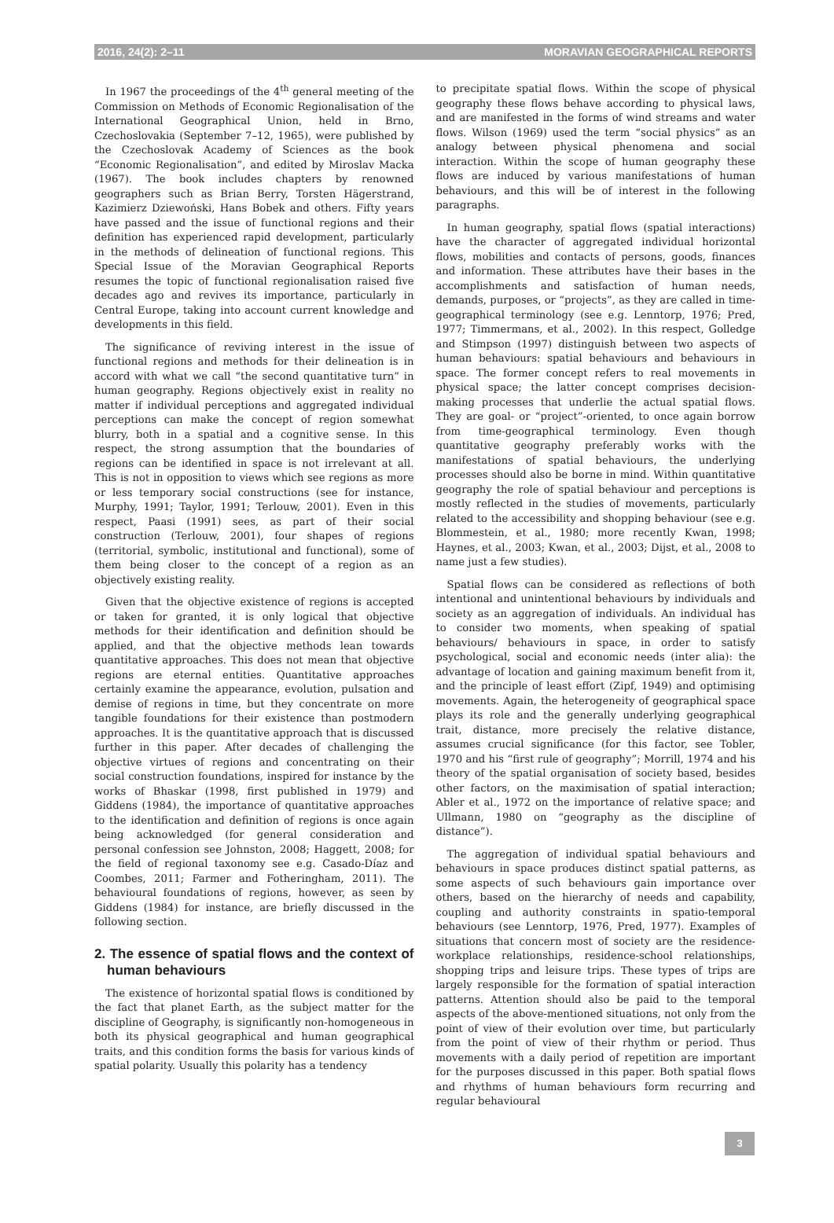2016, 24(2): 2–11 MORAVIAN GEOGRAPHICAL REPORTS
In 1967 the proceedings of the 4<sup>th</sup> general meeting of the Commission on Methods of Economic Regionalisation of the International Geographical Union, held in Brno, Czechoslovakia (September 7–12, 1965), were published by the Czechoslovak Academy of Sciences as the book “Economic Regionalisation”, and edited by Miroslav Macka (1967). The book includes chapters by renowned geographers such as Brian Berry, Torsten Hägerstrand, Kazimierz Dziewoński, Hans Bobek and others. Fifty years have passed and the issue of functional regions and their definition has experienced rapid development, particularly in the methods of delineation of functional regions. This Special Issue of the Moravian Geographical Reports resumes the topic of functional regionalisation raised five decades ago and revives its importance, particularly in Central Europe, taking into account current knowledge and developments in this field.
The significance of reviving interest in the issue of functional regions and methods for their delineation is in accord with what we call “the second quantitative turn” in human geography. Regions objectively exist in reality no matter if individual perceptions and aggregated individual perceptions can make the concept of region somewhat blurry, both in a spatial and a cognitive sense. In this respect, the strong assumption that the boundaries of regions can be identified in space is not irrelevant at all. This is not in opposition to views which see regions as more or less temporary social constructions (see for instance, Murphy, 1991; Taylor, 1991; Terlouw, 2001). Even in this respect, Paasi (1991) sees, as part of their social construction (Terlouw, 2001), four shapes of regions (territorial, symbolic, institutional and functional), some of them being closer to the concept of a region as an objectively existing reality.
Given that the objective existence of regions is accepted or taken for granted, it is only logical that objective methods for their identification and definition should be applied, and that the objective methods lean towards quantitative approaches. This does not mean that objective regions are eternal entities. Quantitative approaches certainly examine the appearance, evolution, pulsation and demise of regions in time, but they concentrate on more tangible foundations for their existence than postmodern approaches. It is the quantitative approach that is discussed further in this paper. After decades of challenging the objective virtues of regions and concentrating on their social construction foundations, inspired for instance by the works of Bhaskar (1998, first published in 1979) and Giddens (1984), the importance of quantitative approaches to the identification and definition of regions is once again being acknowledged (for general consideration and personal confession see Johnston, 2008; Haggett, 2008; for the field of regional taxonomy see e.g. Casado-Díaz and Coombes, 2011; Farmer and Fotheringham, 2011). The behavioural foundations of regions, however, as seen by Giddens (1984) for instance, are briefly discussed in the following section.
2. The essence of spatial flows and the context of human behaviours
The existence of horizontal spatial flows is conditioned by the fact that planet Earth, as the subject matter for the discipline of Geography, is significantly non-homogeneous in both its physical geographical and human geographical traits, and this condition forms the basis for various kinds of spatial polarity. Usually this polarity has a tendency
to precipitate spatial flows. Within the scope of physical geography these flows behave according to physical laws, and are manifested in the forms of wind streams and water flows. Wilson (1969) used the term “social physics” as an analogy between physical phenomena and social interaction. Within the scope of human geography these flows are induced by various manifestations of human behaviours, and this will be of interest in the following paragraphs.
In human geography, spatial flows (spatial interactions) have the character of aggregated individual horizontal flows, mobilities and contacts of persons, goods, finances and information. These attributes have their bases in the accomplishments and satisfaction of human needs, demands, purposes, or “projects”, as they are called in time-geographical terminology (see e.g. Lenntorp, 1976; Pred, 1977; Timmermans, et al., 2002). In this respect, Golledge and Stimpson (1997) distinguish between two aspects of human behaviours: spatial behaviours and behaviours in space. The former concept refers to real movements in physical space; the latter concept comprises decision-making processes that underlie the actual spatial flows. They are goal- or “project”-oriented, to once again borrow from time-geographical terminology. Even though quantitative geography preferably works with the manifestations of spatial behaviours, the underlying processes should also be borne in mind. Within quantitative geography the role of spatial behaviour and perceptions is mostly reflected in the studies of movements, particularly related to the accessibility and shopping behaviour (see e.g. Blommestein, et al., 1980; more recently Kwan, 1998; Haynes, et al., 2003; Kwan, et al., 2003; Dijst, et al., 2008 to name just a few studies).
Spatial flows can be considered as reflections of both intentional and unintentional behaviours by individuals and society as an aggregation of individuals. An individual has to consider two moments, when speaking of spatial behaviours/ behaviours in space, in order to satisfy psychological, social and economic needs (inter alia): the advantage of location and gaining maximum benefit from it, and the principle of least effort (Zipf, 1949) and optimising movements. Again, the heterogeneity of geographical space plays its role and the generally underlying geographical trait, distance, more precisely the relative distance, assumes crucial significance (for this factor, see Tobler, 1970 and his “first rule of geography”; Morrill, 1974 and his theory of the spatial organisation of society based, besides other factors, on the maximisation of spatial interaction; Abler et al., 1972 on the importance of relative space; and Ullmann, 1980 on “geography as the discipline of distance”).
The aggregation of individual spatial behaviours and behaviours in space produces distinct spatial patterns, as some aspects of such behaviours gain importance over others, based on the hierarchy of needs and capability, coupling and authority constraints in spatio-temporal behaviours (see Lenntorp, 1976, Pred, 1977). Examples of situations that concern most of society are the residence-workplace relationships, residence-school relationships, shopping trips and leisure trips. These types of trips are largely responsible for the formation of spatial interaction patterns. Attention should also be paid to the temporal aspects of the above-mentioned situations, not only from the point of view of their evolution over time, but particularly from the point of view of their rhythm or period. Thus movements with a daily period of repetition are important for the purposes discussed in this paper. Both spatial flows and rhythms of human behaviours form recurring and regular behavioural
3